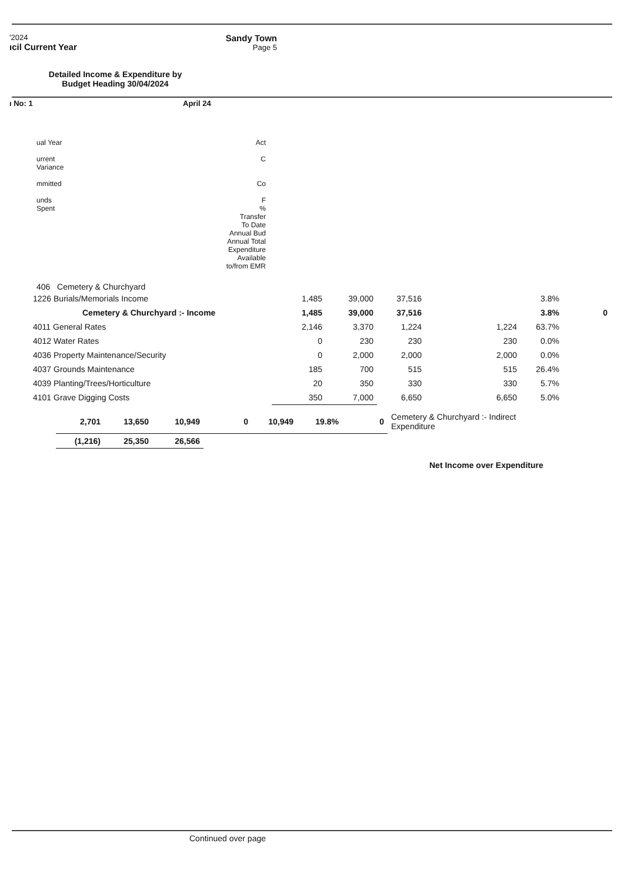'2024
ıcil Current Year
Sandy Town
Page 5
Detailed Income & Expenditure by Budget Heading 30/04/2024
ı No: 1 April 24
ual Year
urrent
Variance
mmitted
unds
Spent
Act
C
Co
F
%
Transfer
To Date
Annual Bud
Annual Total
Expenditure
Available
to/from EMR
406 Cemetery & Churchyard
| 1226 Burials/Memorials Income | 1,485 | 39,000 | 37,516 | | 3.8% | |
| Cemetery & Churchyard :- Income | 1,485 | 39,000 | 37,516 | | 3.8% | 0 |
| 4011 General Rates | 2,146 | 3,370 | 1,224 | 1,224 | 63.7% | |
| 4012 Water Rates | 0 | 230 | 230 | 230 | 0.0% | |
| 4036 Property Maintenance/Security | 0 | 2,000 | 2,000 | 2,000 | 0.0% | |
| 4037 Grounds Maintenance | 185 | 700 | 515 | 515 | 26.4% | |
| 4039 Planting/Trees/Horticulture | 20 | 350 | 330 | 330 | 5.7% | |
| 4101 Grave Digging Costs | 350 | 7,000 | 6,650 | 6,650 | 5.0% | |
| 2,701 | 13,650 | 10,949 | 0 | 10,949 | 19.8% | 0 | Cemetery & Churchyard :- Indirect Expenditure |
| (1,216) | 25,350 | 26,566 | | | | | |
Net Income over Expenditure
Continued over page